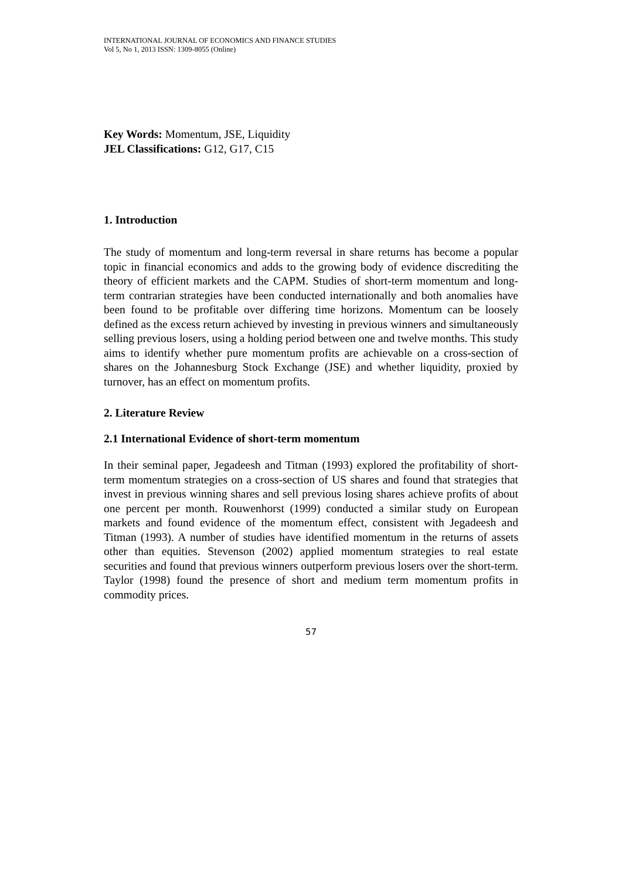INTERNATIONAL JOURNAL OF ECONOMICS AND FINANCE STUDIES
Vol 5, No 1, 2013 ISSN: 1309-8055 (Online)
Key Words: Momentum, JSE, Liquidity
JEL Classifications: G12, G17, C15
1. Introduction
The study of momentum and long-term reversal in share returns has become a popular topic in financial economics and adds to the growing body of evidence discrediting the theory of efficient markets and the CAPM. Studies of short-term momentum and long-term contrarian strategies have been conducted internationally and both anomalies have been found to be profitable over differing time horizons. Momentum can be loosely defined as the excess return achieved by investing in previous winners and simultaneously selling previous losers, using a holding period between one and twelve months. This study aims to identify whether pure momentum profits are achievable on a cross-section of shares on the Johannesburg Stock Exchange (JSE) and whether liquidity, proxied by turnover, has an effect on momentum profits.
2. Literature Review
2.1 International Evidence of short-term momentum
In their seminal paper, Jegadeesh and Titman (1993) explored the profitability of short-term momentum strategies on a cross-section of US shares and found that strategies that invest in previous winning shares and sell previous losing shares achieve profits of about one percent per month. Rouwenhorst (1999) conducted a similar study on European markets and found evidence of the momentum effect, consistent with Jegadeesh and Titman (1993). A number of studies have identified momentum in the returns of assets other than equities. Stevenson (2002) applied momentum strategies to real estate securities and found that previous winners outperform previous losers over the short-term. Taylor (1998) found the presence of short and medium term momentum profits in commodity prices.
57